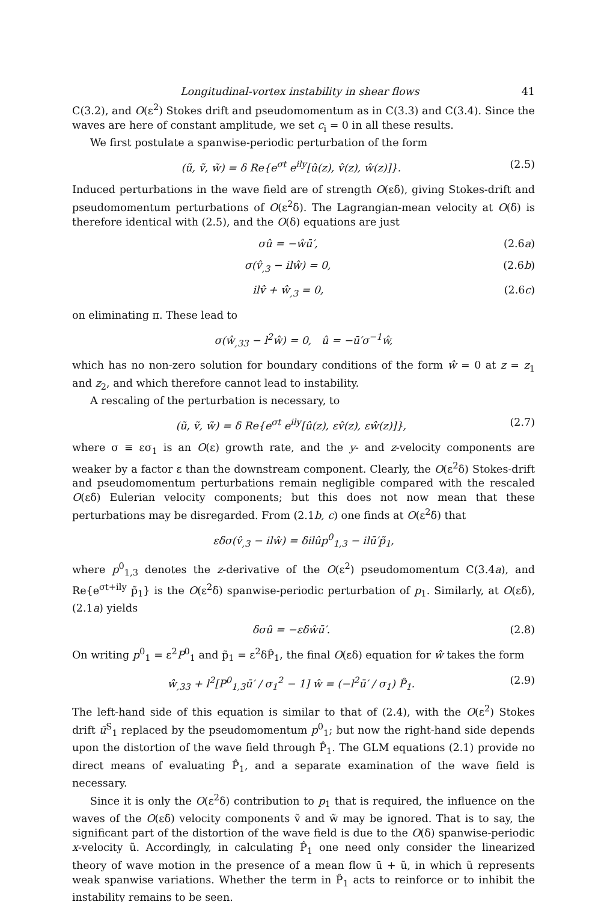Longitudinal-vortex instability in shear flows 41
C(3.2), and O(ε<sup>2</sup>) Stokes drift and pseudomomentum as in C(3.3) and C(3.4). Since the waves are here of constant amplitude, we set c<sub>i</sub> = 0 in all these results.
We first postulate a spanwise-periodic perturbation of the form
(ũ, ṽ, w̃) = δ Re{e<sup>σt</sup> e<sup>ily</sup>[û(z), v̂(z), ŵ(z)]}. (2.5)
Induced perturbations in the wave field are of strength O(εδ), giving Stokes-drift and pseudomomentum perturbations of O(ε<sup>2</sup>δ). The Lagrangian-mean velocity at O(δ) is therefore identical with (2.5), and the O(δ) equations are just
σû = −ŵū′, (2.6a)
σ(v̂<sub>,3</sub> − ilŵ) = 0, (2.6b)
ilv̂ + ŵ<sub>,3</sub> = 0, (2.6c)
on eliminating π. These lead to
σ(ŵ<sub>,33</sub> − l<sup>2</sup>ŵ) = 0, û = −ū′σ<sup>−1</sup>ŵ,
which has no non-zero solution for boundary conditions of the form ŵ = 0 at z = z<sub>1</sub> and z<sub>2</sub>, and which therefore cannot lead to instability.
A rescaling of the perturbation is necessary, to
(ũ, ṽ, w̃) = δ Re{e<sup>σt</sup> e<sup>ily</sup>[û(z), εv̂(z), εŵ(z)]}, (2.7)
where σ ≡ εσ<sub>1</sub> is an O(ε) growth rate, and the y- and z-velocity components are weaker by a factor ε than the downstream component. Clearly, the O(ε<sup>2</sup>δ) Stokes-drift and pseudomomentum perturbations remain negligible compared with the rescaled O(εδ) Eulerian velocity components; but this does not now mean that these perturbations may be disregarded. From (2.1b, c) one finds at O(ε<sup>2</sup>δ) that
εδσ(v̂<sub>,3</sub> − ilŵ) = δilûp<sup>0</sup><sub>1,3</sub> − ilū′p̃<sub>1</sub>,
where p<sup>0</sup><sub>1,3</sub> denotes the z-derivative of the O(ε<sup>2</sup>) pseudomomentum C(3.4a), and Re{e<sup>σt+ily</sup> p̃<sub>1</sub>} is the O(ε<sup>2</sup>δ) spanwise-periodic perturbation of p<sub>1</sub>. Similarly, at O(εδ), (2.1a) yields
δσû = −εδŵū′. (2.8)
On writing p<sup>0</sup><sub>1</sub> = ε<sup>2</sup>P<sup>0</sup><sub>1</sub> and p̃<sub>1</sub> = ε<sup>2</sup>δP̂<sub>1</sub>, the final O(εδ) equation for ŵ takes the form
ŵ<sub>,33</sub> + l<sup>2</sup>[P<sup>0</sup><sub>1,3</sub>ū′ / σ<sub>1</sub><sup>2</sup> − 1] ŵ = (−l<sup>2</sup>ū′ / σ<sub>1</sub>) P̂<sub>1</sub>. (2.9)
The left-hand side of this equation is similar to that of (2.4), with the O(ε<sup>2</sup>) Stokes drift ū<sup>S</sup><sub>1</sub> replaced by the pseudomomentum p<sup>0</sup><sub>1</sub>; but now the right-hand side depends upon the distortion of the wave field through P̂<sub>1</sub>. The GLM equations (2.1) provide no direct means of evaluating P̂<sub>1</sub>, and a separate examination of the wave field is necessary.
Since it is only the O(ε<sup>2</sup>δ) contribution to p<sub>1</sub> that is required, the influence on the waves of the O(εδ) velocity components ṽ and w̃ may be ignored. That is to say, the significant part of the distortion of the wave field is due to the O(δ) spanwise-periodic x-velocity ũ. Accordingly, in calculating P̂<sub>1</sub> one need only consider the linearized theory of wave motion in the presence of a mean flow ū + ũ, in which ũ represents weak spanwise variations. Whether the term in P̂<sub>1</sub> acts to reinforce or to inhibit the instability remains to be seen.